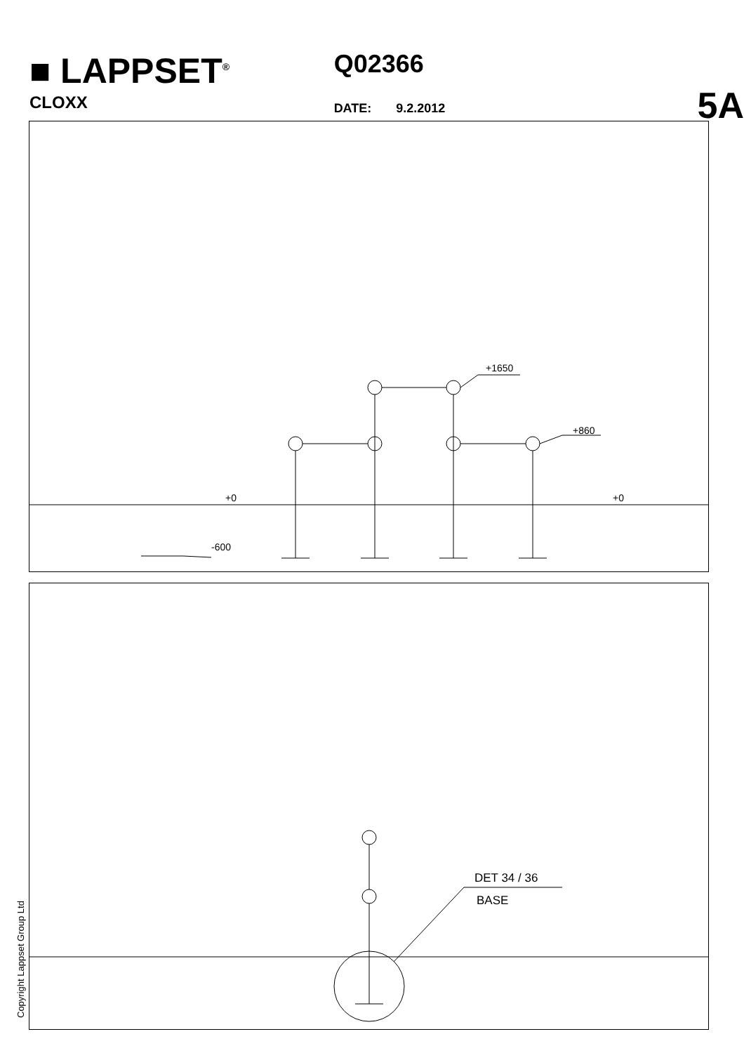■ LAPPSET<sup>®</sup>
CLOXX
Q02366
DATE: 9.2.2012
5A
+1650
+860
+0
+0
-600
DET 34 / 36
BASE
Copyright Lappset Group Ltd